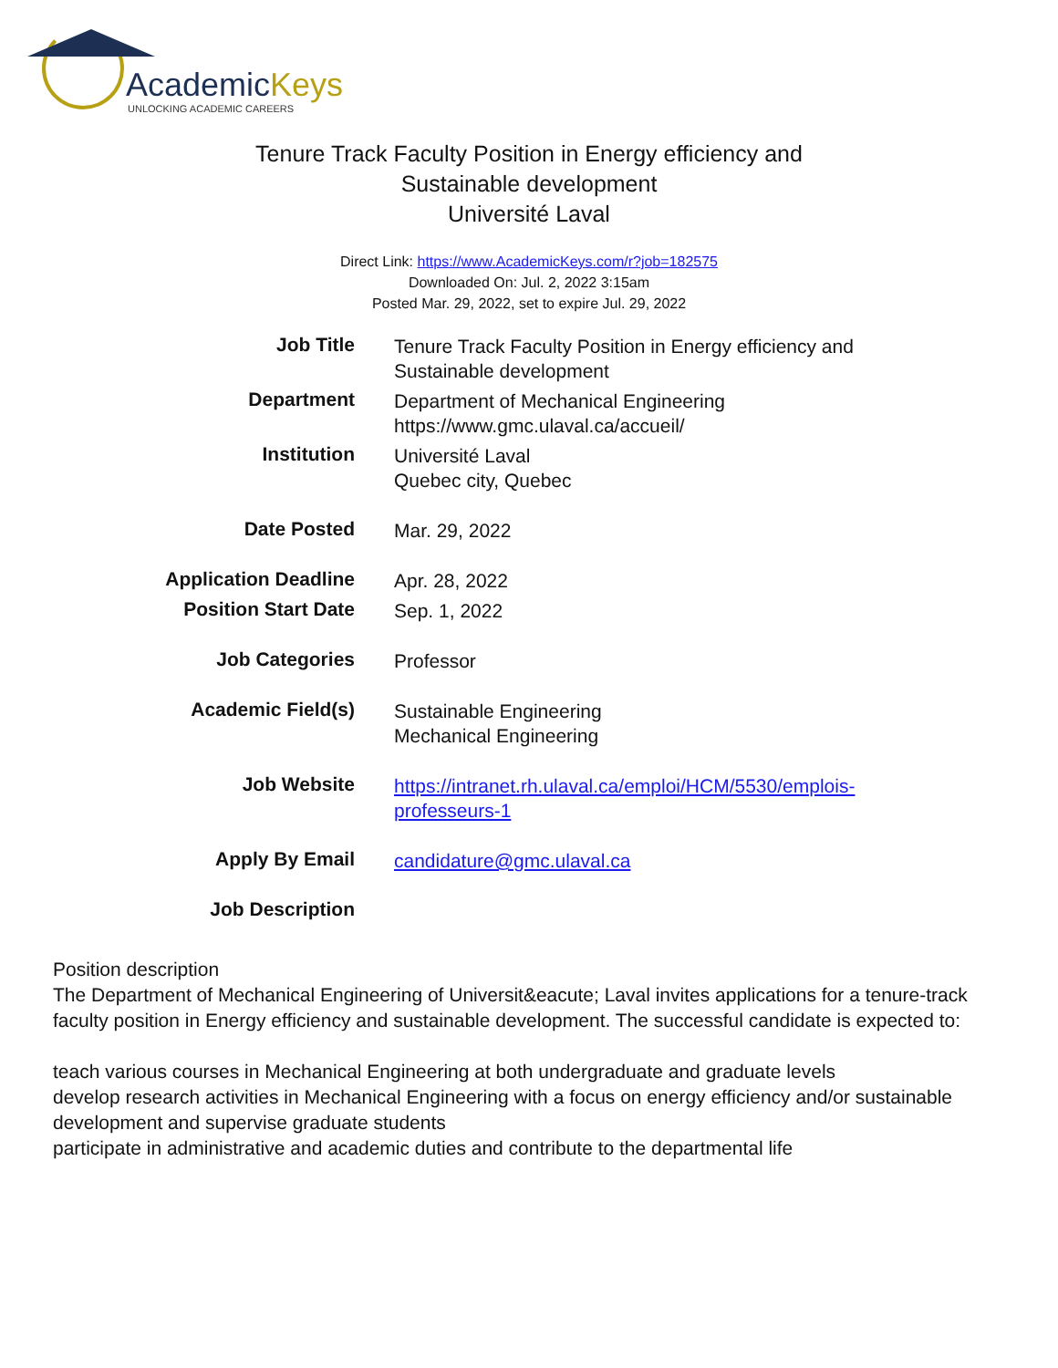AcademicKeys
UNLOCKING ACADEMIC CAREERS
Tenure Track Faculty Position in Energy efficiency and
Sustainable development
Université Laval
Direct Link: https://www.AcademicKeys.com/r?job=182575
Downloaded On: Jul. 2, 2022 3:15am
Posted Mar. 29, 2022, set to expire Jul. 29, 2022
| Job Title | Tenure Track Faculty Position in Energy efficiency and Sustainable development |
| Department | Department of Mechanical Engineering https://www.gmc.ulaval.ca/accueil/ |
| Institution | Université Laval Quebec city, Quebec |
| Date Posted | Mar. 29, 2022 |
| Application Deadline | Apr. 28, 2022 |
| Position Start Date | Sep. 1, 2022 |
| Job Categories | Professor |
| Academic Field(s) | Sustainable Engineering Mechanical Engineering |
| Job Website | https://intranet.rh.ulaval.ca/emploi/HCM/5530/emplois-professeurs-1 |
| Apply By Email | candidature@gmc.ulaval.ca |
| Job Description | |
Position description
The Department of Mechanical Engineering of Universit&eacute; Laval invites applications for a tenure-track faculty position in Energy efficiency and sustainable development. The successful candidate is expected to:
teach various courses in Mechanical Engineering at both undergraduate and graduate levels
develop research activities in Mechanical Engineering with a focus on energy efficiency and/or sustainable development and supervise graduate students
participate in administrative and academic duties and contribute to the departmental life